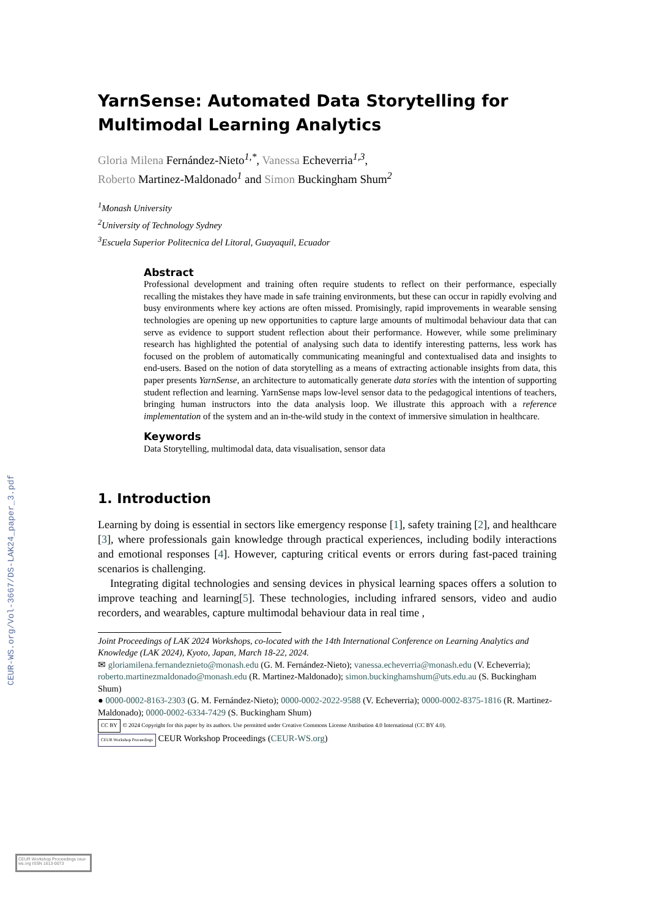CEUR-WS.org/Vol-3667/DS-LAK24_paper_3.pdf
YarnSense: Automated Data Storytelling for
Multimodal Learning Analytics
Gloria Milena Fernández-Nieto<sup>1,*</sup>, Vanessa Echeverria<sup>1,3</sup>,
Roberto Martinez-Maldonado<sup>1</sup> and Simon Buckingham Shum<sup>2</sup>
<sup>1</sup> Monash University
<sup>2</sup> University of Technology Sydney
<sup>3</sup> Escuela Superior Politecnica del Litoral, Guayaquil, Ecuador
Abstract
Professional development and training often require students to reflect on their performance, especially recalling the mistakes they have made in safe training environments, but these can occur in rapidly evolving and busy environments where key actions are often missed. Promisingly, rapid improvements in wearable sensing technologies are opening up new opportunities to capture large amounts of multimodal behaviour data that can serve as evidence to support student reflection about their performance. However, while some preliminary research has highlighted the potential of analysing such data to identify interesting patterns, less work has focused on the problem of automatically communicating meaningful and contextualised data and insights to end-users. Based on the notion of data storytelling as a means of extracting actionable insights from data, this paper presents YarnSense, an architecture to automatically generate data stories with the intention of supporting student reflection and learning. YarnSense maps low-level sensor data to the pedagogical intentions of teachers, bringing human instructors into the data analysis loop. We illustrate this approach with a reference implementation of the system and an in-the-wild study in the context of immersive simulation in healthcare.
Keywords
Data Storytelling, multimodal data, data visualisation, sensor data
1. Introduction
Learning by doing is essential in sectors like emergency response [1], safety training [2], and healthcare [3], where professionals gain knowledge through practical experiences, including bodily interactions and emotional responses [4]. However, capturing critical events or errors during fast-paced training scenarios is challenging.
Integrating digital technologies and sensing devices in physical learning spaces offers a solution to improve teaching and learning[5]. These technologies, including infrared sensors, video and audio recorders, and wearables, capture multimodal behaviour data in real time ,
Joint Proceedings of LAK 2024 Workshops, co-located with the 14th International Conference on Learning Analytics and Knowledge (LAK 2024), Kyoto, Japan, March 18-22, 2024.
✉ gloriamilena.fernandeznieto@monash.edu (G. M. Fernández-Nieto); vanessa.echeverria@monash.edu (V. Echeverria); roberto.martinezmaldonado@monash.edu (R. Martinez-Maldonado); simon.buckinghamshum@uts.edu.au (S. Buckingham Shum)
● 0000-0002-8163-2303 (G. M. Fernández-Nieto); 0000-0002-2022-9588 (V. Echeverria); 0000-0002-8375-1816 (R. Martinez-Maldonado); 0000-0002-6334-7429 (S. Buckingham Shum)
CC BY © 2024 Copyright for this paper by its authors. Use permitted under Creative Commons License Attribution 4.0 International (CC BY 4.0).
CEUR Workshop Proceedings CEUR Workshop Proceedings (CEUR-WS.org)
CEUR Workshop Proceedings ceur-ws.org ISSN 1613-0073